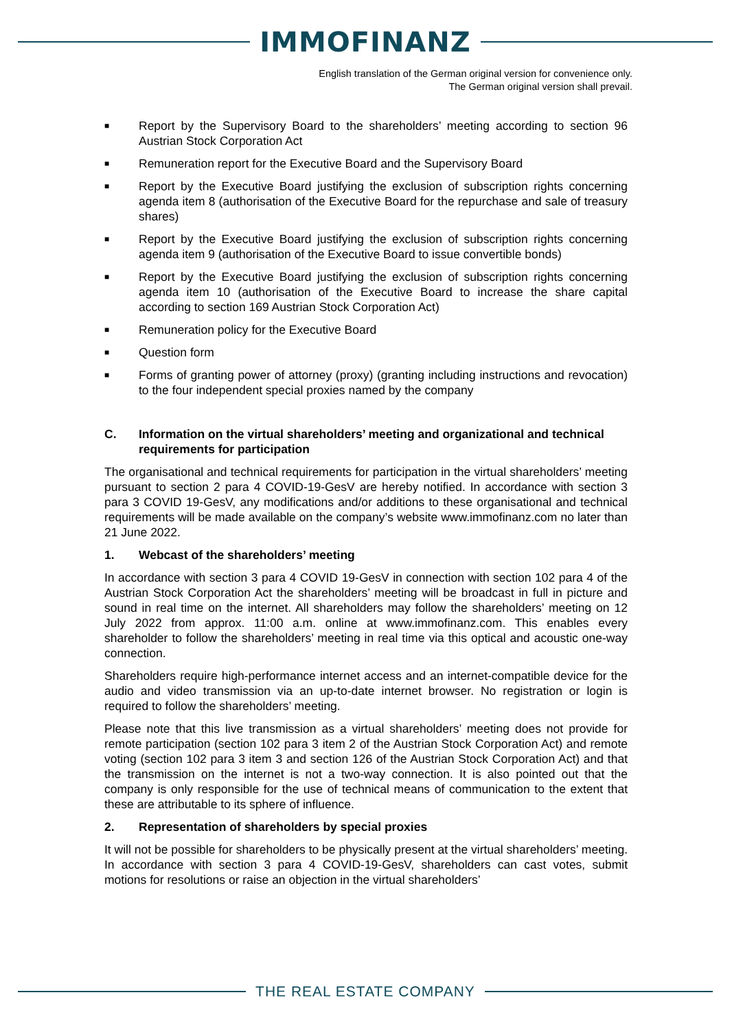IMMOFINANZ
English translation of the German original version for convenience only.
The German original version shall prevail.
■ Report by the Supervisory Board to the shareholders’ meeting according to section 96 Austrian Stock Corporation Act
■ Remuneration report for the Executive Board and the Supervisory Board
■ Report by the Executive Board justifying the exclusion of subscription rights concerning agenda item 8 (authorisation of the Executive Board for the repurchase and sale of treasury shares)
■ Report by the Executive Board justifying the exclusion of subscription rights concerning agenda item 9 (authorisation of the Executive Board to issue convertible bonds)
■ Report by the Executive Board justifying the exclusion of subscription rights concerning agenda item 10 (authorisation of the Executive Board to increase the share capital according to section 169 Austrian Stock Corporation Act)
■ Remuneration policy for the Executive Board
■ Question form
■ Forms of granting power of attorney (proxy) (granting including instructions and revocation) to the four independent special proxies named by the company
C. Information on the virtual shareholders’ meeting and organizational and technical requirements for participation
The organisational and technical requirements for participation in the virtual shareholders’ meeting pursuant to section 2 para 4 COVID-19-GesV are hereby notified. In accordance with section 3 para 3 COVID 19-GesV, any modifications and/or additions to these organisational and technical requirements will be made available on the company’s website www.immofinanz.com no later than 21 June 2022.
1. Webcast of the shareholders’ meeting
In accordance with section 3 para 4 COVID 19-GesV in connection with section 102 para 4 of the Austrian Stock Corporation Act the shareholders’ meeting will be broadcast in full in picture and sound in real time on the internet. All shareholders may follow the shareholders’ meeting on 12 July 2022 from approx. 11:00 a.m. online at www.immofinanz.com. This enables every shareholder to follow the shareholders’ meeting in real time via this optical and acoustic one-way connection.
Shareholders require high-performance internet access and an internet-compatible device for the audio and video transmission via an up-to-date internet browser. No registration or login is required to follow the shareholders’ meeting.
Please note that this live transmission as a virtual shareholders’ meeting does not provide for remote participation (section 102 para 3 item 2 of the Austrian Stock Corporation Act) and remote voting (section 102 para 3 item 3 and section 126 of the Austrian Stock Corporation Act) and that the transmission on the internet is not a two-way connection. It is also pointed out that the company is only responsible for the use of technical means of communication to the extent that these are attributable to its sphere of influence.
2. Representation of shareholders by special proxies
It will not be possible for shareholders to be physically present at the virtual shareholders’ meeting. In accordance with section 3 para 4 COVID-19-GesV, shareholders can cast votes, submit motions for resolutions or raise an objection in the virtual shareholders’
THE REAL ESTATE COMPANY